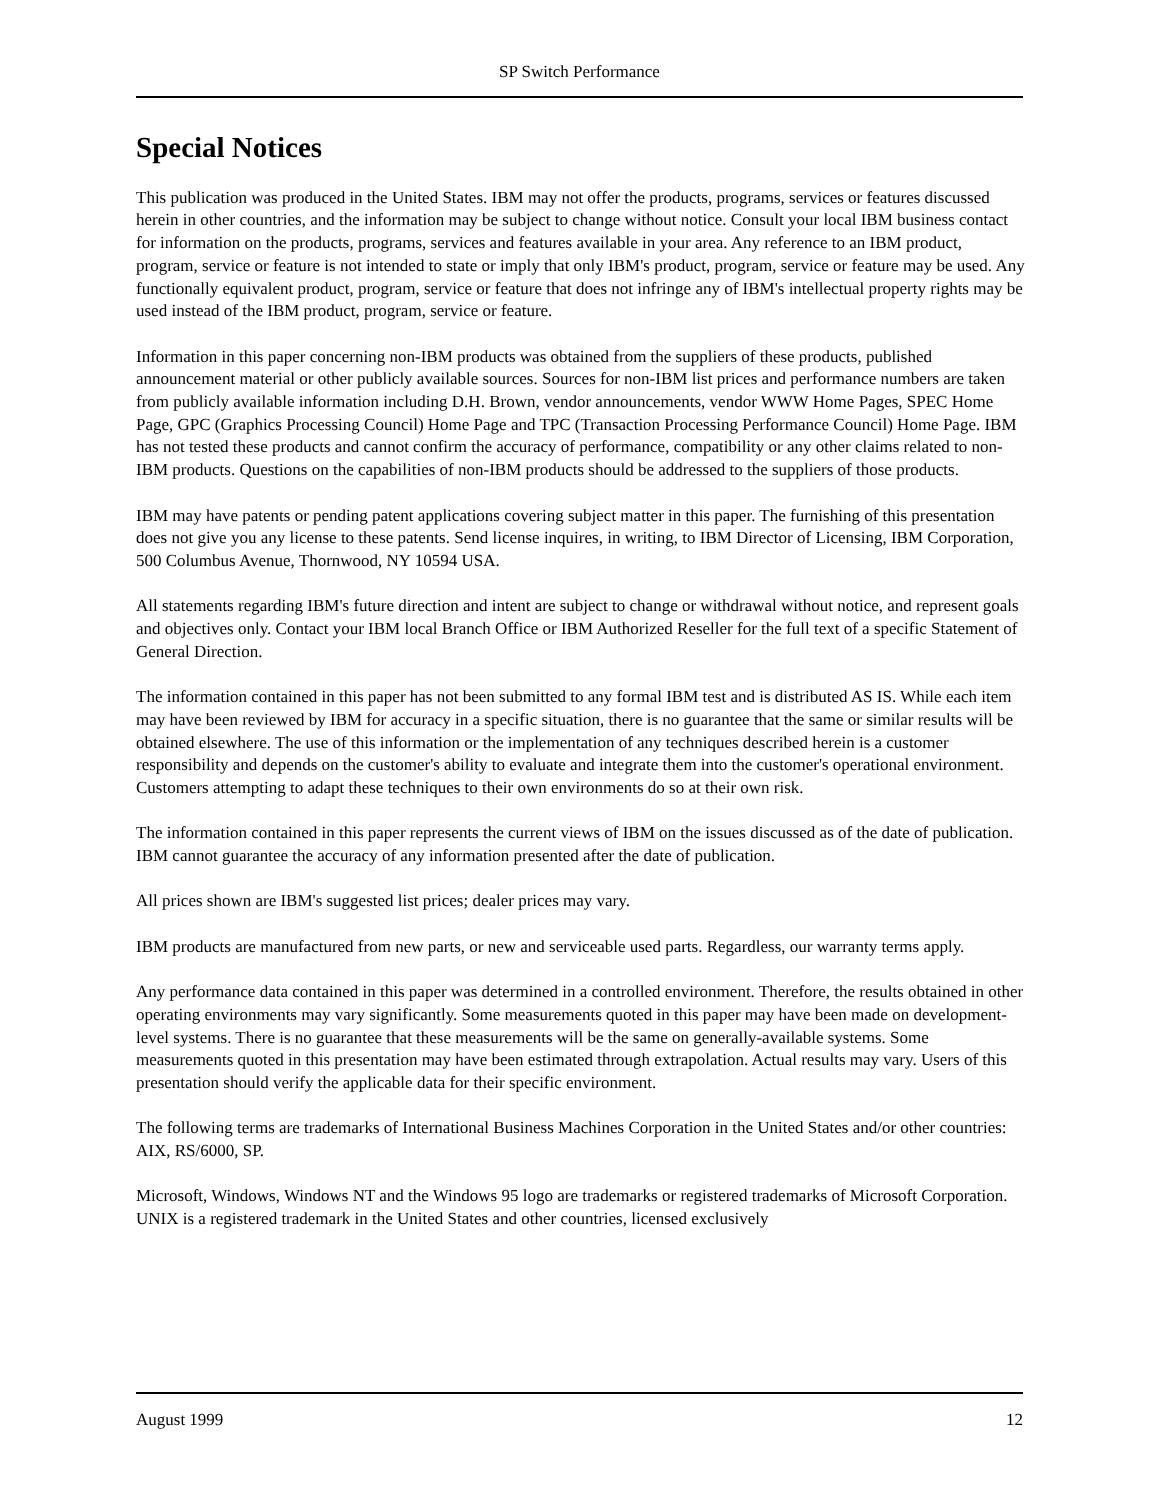SP Switch Performance
Special Notices
This publication was produced in the United States. IBM may not offer the products, programs, services or features discussed herein in other countries, and the information may be subject to change without notice. Consult your local IBM business contact for information on the products, programs, services and features available in your area. Any reference to an IBM product, program, service or feature is not intended to state or imply that only IBM's product, program, service or feature may be used. Any functionally equivalent product, program, service or feature that does not infringe any of IBM's intellectual property rights may be used instead of the IBM product, program, service or feature.
Information in this paper concerning non-IBM products was obtained from the suppliers of these products, published announcement material or other publicly available sources. Sources for non-IBM list prices and performance numbers are taken from publicly available information including D.H. Brown, vendor announcements, vendor WWW Home Pages, SPEC Home Page, GPC (Graphics Processing Council) Home Page and TPC (Transaction Processing Performance Council) Home Page. IBM has not tested these products and cannot confirm the accuracy of performance, compatibility or any other claims related to non-IBM products. Questions on the capabilities of non-IBM products should be addressed to the suppliers of those products.
IBM may have patents or pending patent applications covering subject matter in this paper. The furnishing of this presentation does not give you any license to these patents. Send license inquires, in writing, to IBM Director of Licensing, IBM Corporation, 500 Columbus Avenue, Thornwood, NY 10594 USA.
All statements regarding IBM's future direction and intent are subject to change or withdrawal without notice, and represent goals and objectives only. Contact your IBM local Branch Office or IBM Authorized Reseller for the full text of a specific Statement of General Direction.
The information contained in this paper has not been submitted to any formal IBM test and is distributed AS IS. While each item may have been reviewed by IBM for accuracy in a specific situation, there is no guarantee that the same or similar results will be obtained elsewhere. The use of this information or the implementation of any techniques described herein is a customer responsibility and depends on the customer's ability to evaluate and integrate them into the customer's operational environment. Customers attempting to adapt these techniques to their own environments do so at their own risk.
The information contained in this paper represents the current views of IBM on the issues discussed as of the date of publication. IBM cannot guarantee the accuracy of any information presented after the date of publication.
All prices shown are IBM's suggested list prices; dealer prices may vary.
IBM products are manufactured from new parts, or new and serviceable used parts. Regardless, our warranty terms apply.
Any performance data contained in this paper was determined in a controlled environment. Therefore, the results obtained in other operating environments may vary significantly. Some measurements quoted in this paper may have been made on development-level systems. There is no guarantee that these measurements will be the same on generally-available systems. Some measurements quoted in this presentation may have been estimated through extrapolation. Actual results may vary. Users of this presentation should verify the applicable data for their specific environment.
The following terms are trademarks of International Business Machines Corporation in the United States and/or other countries: AIX, RS/6000, SP.
Microsoft, Windows, Windows NT and the Windows 95 logo are trademarks or registered trademarks of Microsoft Corporation. UNIX is a registered trademark in the United States and other countries, licensed exclusively
August 1999 12